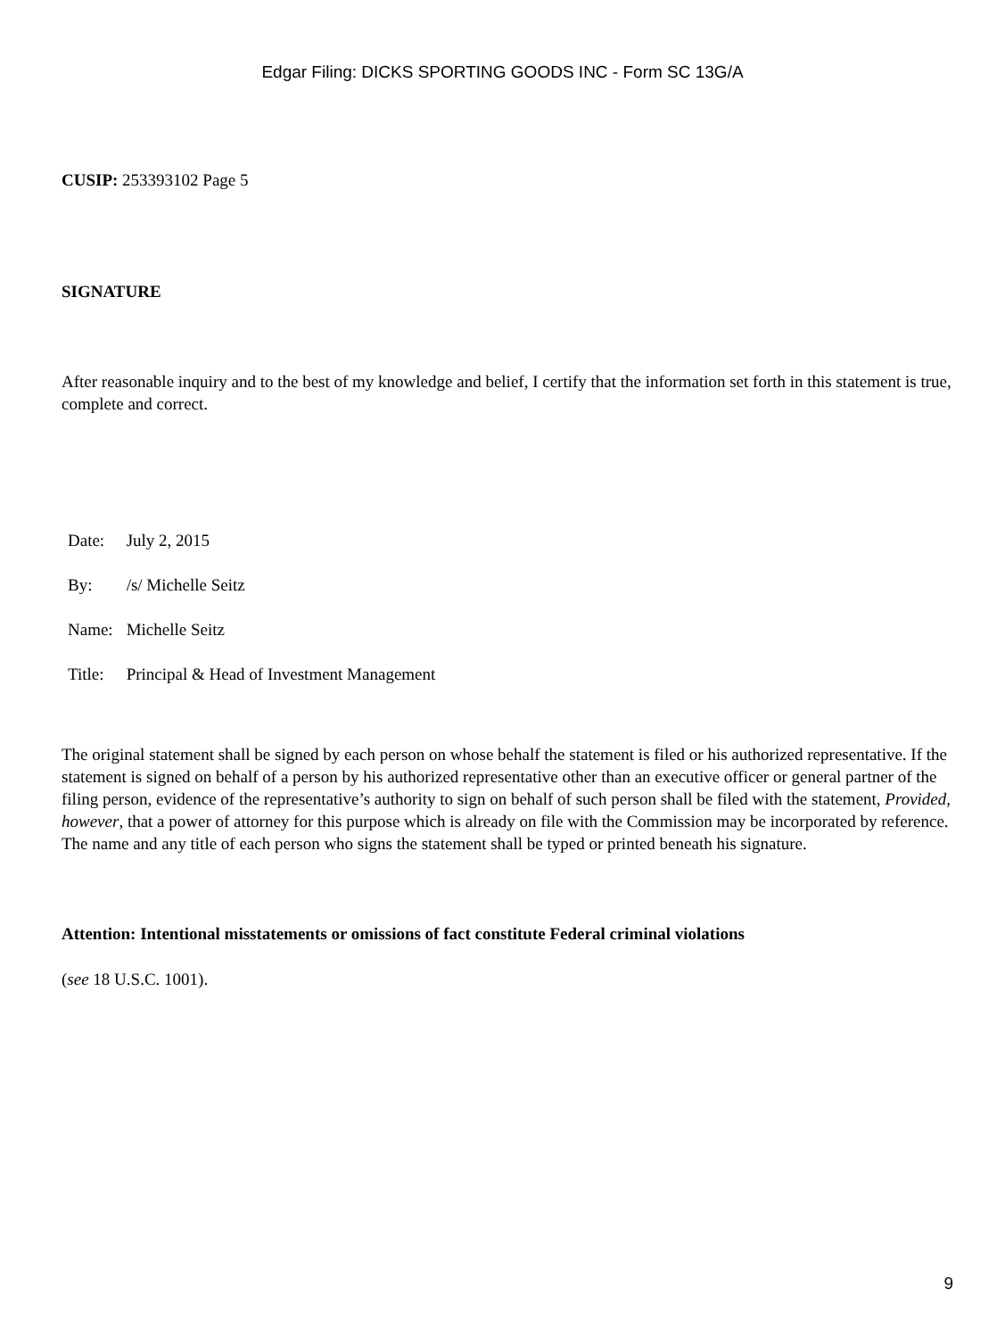Edgar Filing: DICKS SPORTING GOODS INC - Form SC 13G/A
CUSIP: 253393102 Page 5
SIGNATURE
After reasonable inquiry and to the best of my knowledge and belief, I certify that the information set forth in this statement is true, complete and correct.
| Date: | July 2, 2015 |
| By: | /s/ Michelle Seitz |
| Name: | Michelle Seitz |
| Title: | Principal & Head of Investment Management |
The original statement shall be signed by each person on whose behalf the statement is filed or his authorized representative. If the statement is signed on behalf of a person by his authorized representative other than an executive officer or general partner of the filing person, evidence of the representative’s authority to sign on behalf of such person shall be filed with the statement, Provided, however, that a power of attorney for this purpose which is already on file with the Commission may be incorporated by reference. The name and any title of each person who signs the statement shall be typed or printed beneath his signature.
Attention: Intentional misstatements or omissions of fact constitute Federal criminal violations
(see 18 U.S.C. 1001).
9